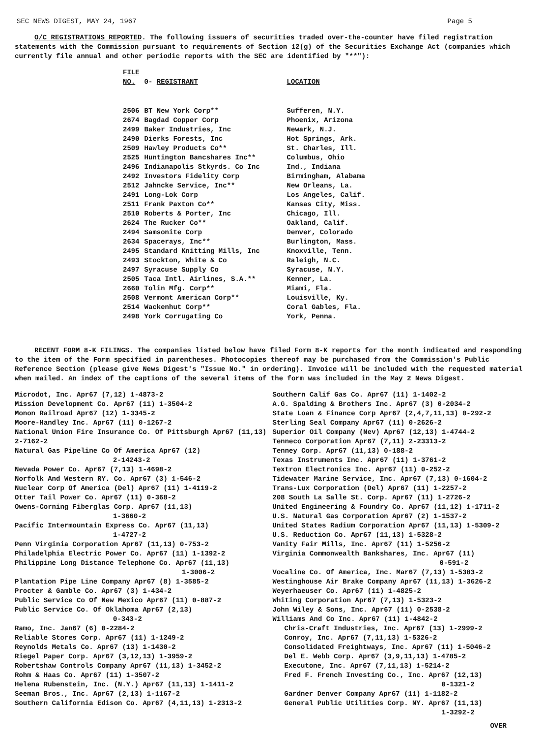SEC NEWS DIGEST, MAY 24, 1967 Page 5
O/C REGISTRATIONS REPORTED. The following issuers of securities traded over-the-counter have filed registration statements with the Commission pursuant to requirements of Section 12(g) of the Securities Exchange Act (companies which currently file annual and other periodic reports with the SEC are identified by "**"):
| FILE NO. | 0- REGISTRANT | LOCATION |
| --- | --- | --- |
| 2506 | BT New York Corp** | Sufferen, N.Y. |
| 2674 | Bagdad Copper Corp | Phoenix, Arizona |
| 2499 | Baker Industries, Inc | Newark, N.J. |
| 2490 | Dierks Forests, Inc | Hot Springs, Ark. |
| 2509 | Hawley Products Co** | St. Charles, Ill. |
| 2525 | Huntington Bancshares Inc** | Columbus, Ohio |
| 2496 | Indianapolis Stkyrds. Co Inc | Ind., Indiana |
| 2492 | Investors Fidelity Corp | Birmingham, Alabama |
| 2512 | Jahncke Service, Inc** | New Orleans, La. |
| 2491 | Long-Lok Corp | Los Angeles, Calif. |
| 2511 | Frank Paxton Co** | Kansas City, Miss. |
| 2510 | Roberts & Porter, Inc | Chicago, Ill. |
| 2624 | The Rucker Co** | Oakland, Calif. |
| 2494 | Samsonite Corp | Denver, Colorado |
| 2634 | Spacerays, Inc** | Burlington, Mass. |
| 2495 | Standard Knitting Mills, Inc | Knoxville, Tenn. |
| 2493 | Stockton, White & Co | Raleigh, N.C. |
| 2497 | Syracuse Supply Co | Syracuse, N.Y. |
| 2505 | Taca Intl. Airlines, S.A.** | Kenner, La. |
| 2660 | Tolin Mfg. Corp** | Miami, Fla. |
| 2508 | Vermont American Corp** | Louisville, Ky. |
| 2514 | Wackenhut Corp** | Coral Gables, Fla. |
| 2498 | York Corrugating Co | York, Penna. |
RECENT FORM 8-K FILINGS. The companies listed below have filed Form 8-K reports for the month indicated and responding to the item of the Form specified in parentheses. Photocopies thereof may be purchased from the Commission's Public Reference Section (please give News Digest's "Issue No." in ordering). Invoice will be included with the requested material when mailed. An index of the captions of the several items of the form was included in the May 2 News Digest.
Microdot, Inc. Apr67 (7,12) 1-4873-2
Mission Development Co. Apr67 (11) 1-3504-2
Monon Railroad Apr67 (12) 1-3345-2
Moore-Handley Inc. Apr67 (11) 0-1267-2
National Union Fire Insurance Co. Of Pittsburgh Apr67 (11,13) 2-7162-2
Natural Gas Pipeline Co Of America Apr67 (12)
2-14243-2
Nevada Power Co. Apr67 (7,13) 1-4698-2
Norfolk And Western RY. Co. Apr67 (3) 1-546-2
Nuclear Corp Of America (Del) Apr67 (11) 1-4119-2
Otter Tail Power Co. Apr67 (11) 0-368-2
Owens-Corning Fiberglas Corp. Apr67 (11,13)
1-3660-2
Pacific Intermountain Express Co. Apr67 (11,13)
1-4727-2
Penn Virginia Corporation Apr67 (11,13) 0-753-2
Philadelphia Electric Power Co. Apr67 (11) 1-1392-2
Philippine Long Distance Telephone Co. Apr67 (11,13)
1-3006-2
Plantation Pipe Line Company Apr67 (8) 1-3585-2
Procter & Gamble Co. Apr67 (3) 1-434-2
Public Service Co Of New Mexico Apr67 (11) 0-887-2
Public Service Co. Of Oklahoma Apr67 (2,13)
0-343-2
Ramo, Inc. Jan67 (6) 0-2284-2
Reliable Stores Corp. Apr67 (11) 1-1249-2
Reynolds Metals Co. Apr67 (13) 1-1430-2
Riegel Paper Corp. Apr67 (3,12,13) 1-3959-2
Robertshaw Controls Company Apr67 (11,13) 1-3452-2
Rohm & Haas Co. Apr67 (11) 1-3507-2
Helena Rubenstein, Inc. (N.Y.) Apr67 (11,13) 1-1411-2
Seeman Bros., Inc. Apr67 (2,13) 1-1167-2
Southern California Edison Co. Apr67 (4,11,13) 1-2313-2
Southern Calif Gas Co. Apr67 (11) 1-1402-2
A.G. Spalding & Brothers Inc. Apr67 (3) 0-2034-2
State Loan & Finance Corp Apr67 (2,4,7,11,13) 0-292-2
Sterling Seal Company Apr67 (11) 0-2626-2
Superior Oil Company (Nev) Apr67 (12,13) 1-4744-2
Tenneco Corporation Apr67 (7,11) 2-23313-2
Tenney Corp. Apr67 (11,13) 0-188-2
Texas Instruments Inc. Apr67 (11) 1-3761-2
Textron Electronics Inc. Apr67 (11) 0-252-2
Tidewater Marine Service, Inc. Apr67 (7,13) 0-1604-2
Trans-Lux Corporation (Del) Apr67 (11) 1-2257-2
208 South La Salle St. Corp. Apr67 (11) 1-2726-2
United Engineering & Foundry Co. Apr67 (11,12) 1-1711-2
U.S. Natural Gas Corporation Apr67 (2) 1-1537-2
United States Radium Corporation Apr67 (11,13) 1-5309-2
U.S. Reduction Co. Apr67 (11,13) 1-5328-2
Vanity Fair Mills, Inc. Apr67 (11) 1-5256-2
Virginia Commonwealth Bankshares, Inc. Apr67 (11)
0-591-2
Vocaline Co. Of America, Inc. Mar67 (7,13) 1-5383-2
Westinghouse Air Brake Company Apr67 (11,13) 1-3626-2
Weyerhaeuser Co. Apr67 (11) 1-4825-2
Whiting Corporation Apr67 (7,13) 1-5323-2
John Wiley & Sons, Inc. Apr67 (11) 0-2538-2
Williams And Co Inc. Apr67 (11) 1-4842-2
Chris-Craft Industries, Inc. Apr67 (13) 1-2999-2
Conroy, Inc. Apr67 (7,11,13) 1-5326-2
Consolidated Freightways, Inc. Apr67 (11) 1-5046-2
Del E. Webb Corp. Apr67 (3,9,11,13) 1-4785-2
Executone, Inc. Apr67 (7,11,13) 1-5214-2
Fred F. French Investing Co., Inc. Apr67 (12,13)
0-1321-2
Gardner Denver Company Apr67 (11) 1-1182-2
General Public Utilities Corp. NY. Apr67 (11,13)
1-3292-2
OVER